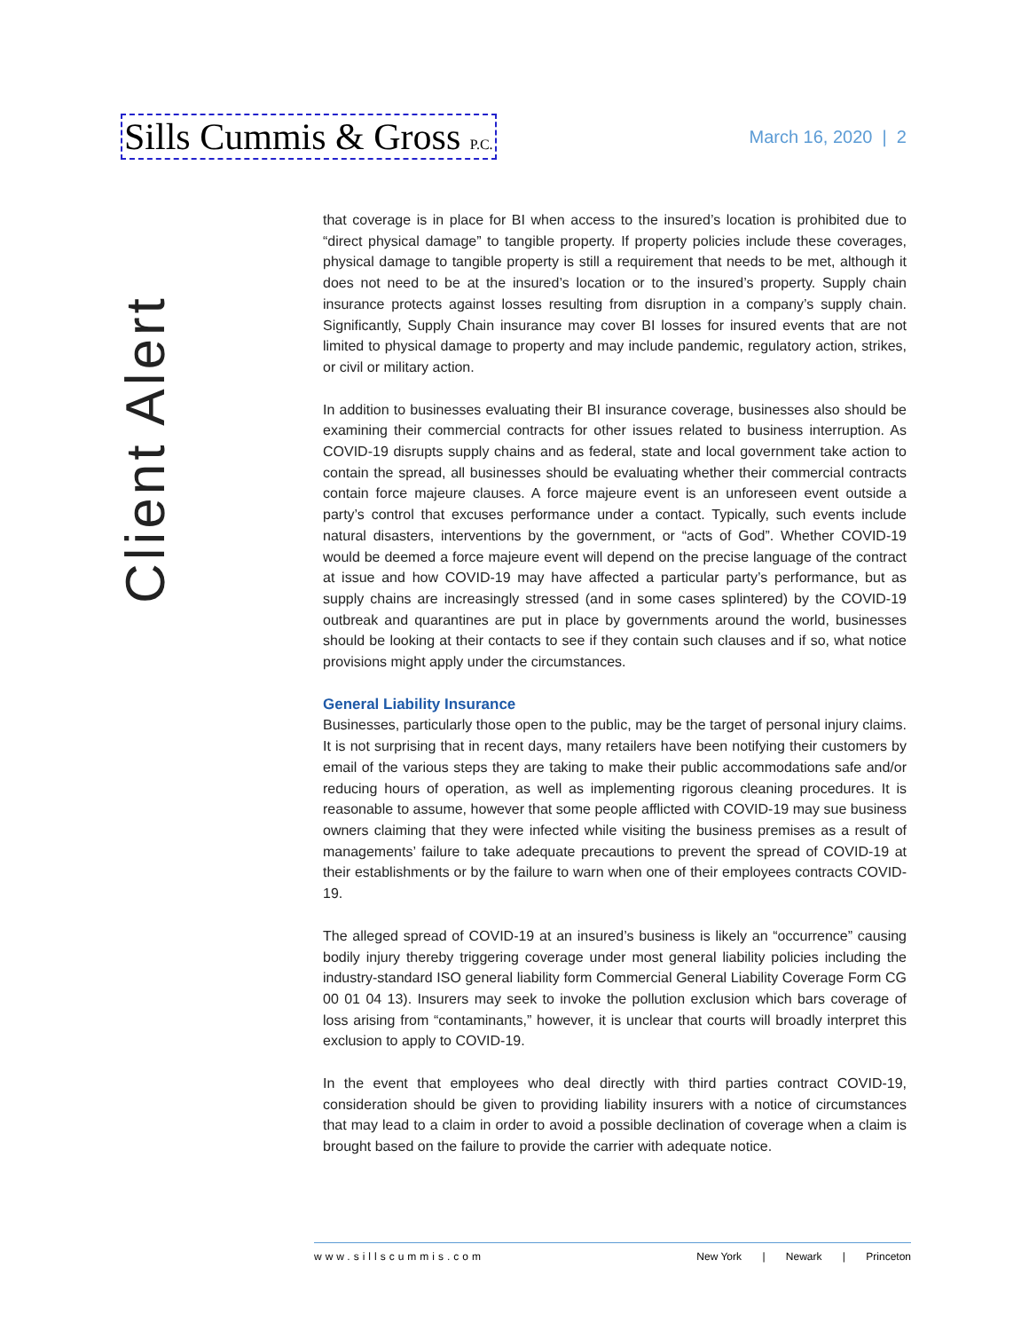Sills Cummis & Gross P.C.
March 16, 2020 | 2
Client Alert
that coverage is in place for BI when access to the insured’s location is prohibited due to “direct physical damage” to tangible property. If property policies include these coverages, physical damage to tangible property is still a requirement that needs to be met, although it does not need to be at the insured’s location or to the insured’s property. Supply chain insurance protects against losses resulting from disruption in a company’s supply chain. Significantly, Supply Chain insurance may cover BI losses for insured events that are not limited to physical damage to property and may include pandemic, regulatory action, strikes, or civil or military action.
In addition to businesses evaluating their BI insurance coverage, businesses also should be examining their commercial contracts for other issues related to business interruption. As COVID-19 disrupts supply chains and as federal, state and local government take action to contain the spread, all businesses should be evaluating whether their commercial contracts contain force majeure clauses. A force majeure event is an unforeseen event outside a party’s control that excuses performance under a contact. Typically, such events include natural disasters, interventions by the government, or “acts of God”. Whether COVID-19 would be deemed a force majeure event will depend on the precise language of the contract at issue and how COVID-19 may have affected a particular party’s performance, but as supply chains are increasingly stressed (and in some cases splintered) by the COVID-19 outbreak and quarantines are put in place by governments around the world, businesses should be looking at their contacts to see if they contain such clauses and if so, what notice provisions might apply under the circumstances.
General Liability Insurance
Businesses, particularly those open to the public, may be the target of personal injury claims. It is not surprising that in recent days, many retailers have been notifying their customers by email of the various steps they are taking to make their public accommodations safe and/or reducing hours of operation, as well as implementing rigorous cleaning procedures. It is reasonable to assume, however that some people afflicted with COVID-19 may sue business owners claiming that they were infected while visiting the business premises as a result of managements’ failure to take adequate precautions to prevent the spread of COVID-19 at their establishments or by the failure to warn when one of their employees contracts COVID-19.
The alleged spread of COVID-19 at an insured’s business is likely an “occurrence” causing bodily injury thereby triggering coverage under most general liability policies including the industry-standard ISO general liability form Commercial General Liability Coverage Form CG 00 01 04 13). Insurers may seek to invoke the pollution exclusion which bars coverage of loss arising from “contaminants,” however, it is unclear that courts will broadly interpret this exclusion to apply to COVID-19.
In the event that employees who deal directly with third parties contract COVID-19, consideration should be given to providing liability insurers with a notice of circumstances that may lead to a claim in order to avoid a possible declination of coverage when a claim is brought based on the failure to provide the carrier with adequate notice.
www.sillscummis.com New York | Newark | Princeton